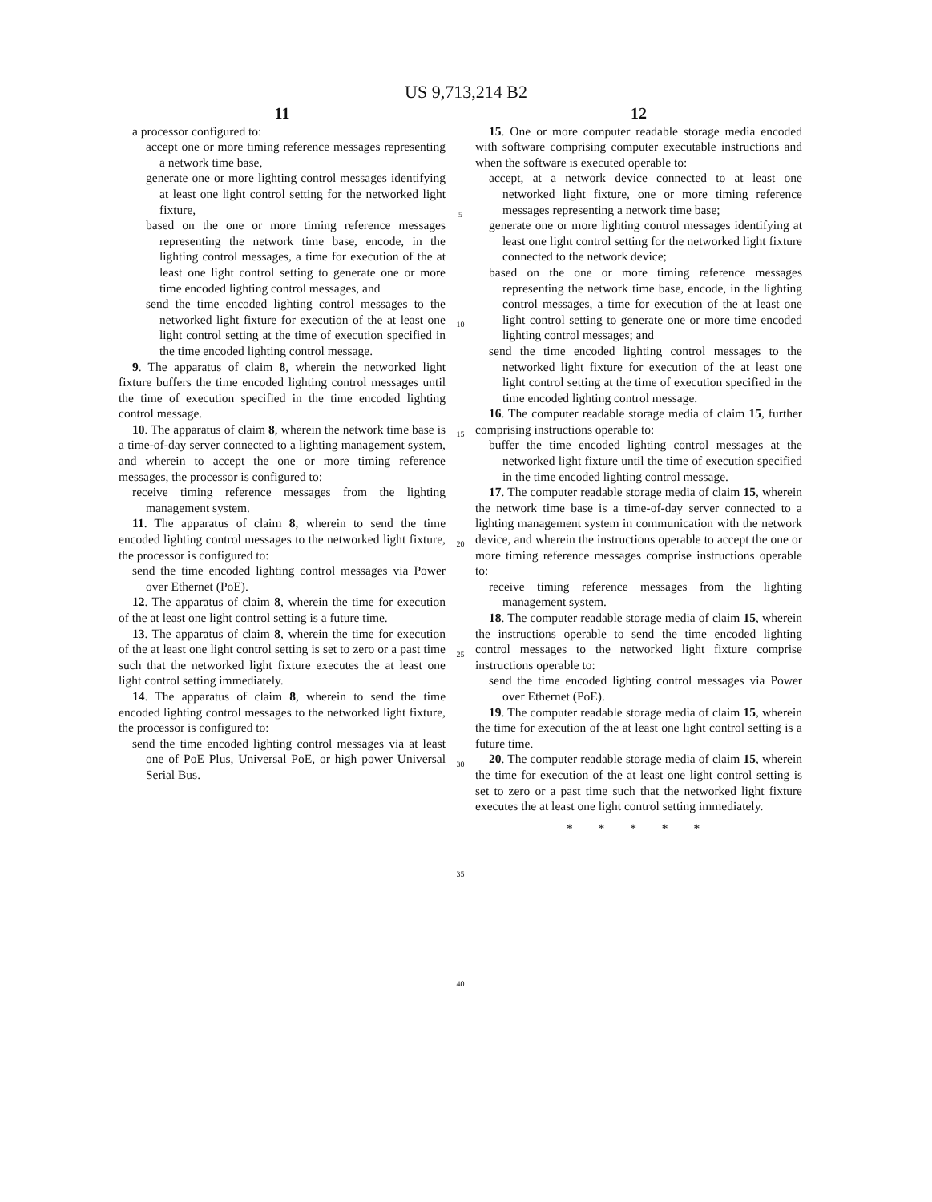US 9,713,214 B2
11
a processor configured to:
accept one or more timing reference messages representing a network time base,
generate one or more lighting control messages identifying at least one light control setting for the networked light fixture,
based on the one or more timing reference messages representing the network time base, encode, in the lighting control messages, a time for execution of the at least one light control setting to generate one or more time encoded lighting control messages, and
send the time encoded lighting control messages to the networked light fixture for execution of the at least one light control setting at the time of execution specified in the time encoded lighting control message.
9. The apparatus of claim 8, wherein the networked light fixture buffers the time encoded lighting control messages until the time of execution specified in the time encoded lighting control message.
10. The apparatus of claim 8, wherein the network time base is a time-of-day server connected to a lighting management system, and wherein to accept the one or more timing reference messages, the processor is configured to:
receive timing reference messages from the lighting management system.
11. The apparatus of claim 8, wherein to send the time encoded lighting control messages to the networked light fixture, the processor is configured to:
send the time encoded lighting control messages via Power over Ethernet (PoE).
12. The apparatus of claim 8, wherein the time for execution of the at least one light control setting is a future time.
13. The apparatus of claim 8, wherein the time for execution of the at least one light control setting is set to zero or a past time such that the networked light fixture executes the at least one light control setting immediately.
14. The apparatus of claim 8, wherein to send the time encoded lighting control messages to the networked light fixture, the processor is configured to:
send the time encoded lighting control messages via at least one of PoE Plus, Universal PoE, or high power Universal Serial Bus.
5
10
15
20
25
30
35
40
12
15. One or more computer readable storage media encoded with software comprising computer executable instructions and when the software is executed operable to:
accept, at a network device connected to at least one networked light fixture, one or more timing reference messages representing a network time base;
generate one or more lighting control messages identifying at least one light control setting for the networked light fixture connected to the network device;
based on the one or more timing reference messages representing the network time base, encode, in the lighting control messages, a time for execution of the at least one light control setting to generate one or more time encoded lighting control messages; and
send the time encoded lighting control messages to the networked light fixture for execution of the at least one light control setting at the time of execution specified in the time encoded lighting control message.
16. The computer readable storage media of claim 15, further comprising instructions operable to:
buffer the time encoded lighting control messages at the networked light fixture until the time of execution specified in the time encoded lighting control message.
17. The computer readable storage media of claim 15, wherein the network time base is a time-of-day server connected to a lighting management system in communication with the network device, and wherein the instructions operable to accept the one or more timing reference messages comprise instructions operable to:
receive timing reference messages from the lighting management system.
18. The computer readable storage media of claim 15, wherein the instructions operable to send the time encoded lighting control messages to the networked light fixture comprise instructions operable to:
send the time encoded lighting control messages via Power over Ethernet (PoE).
19. The computer readable storage media of claim 15, wherein the time for execution of the at least one light control setting is a future time.
20. The computer readable storage media of claim 15, wherein the time for execution of the at least one light control setting is set to zero or a past time such that the networked light fixture executes the at least one light control setting immediately.
* * * * *